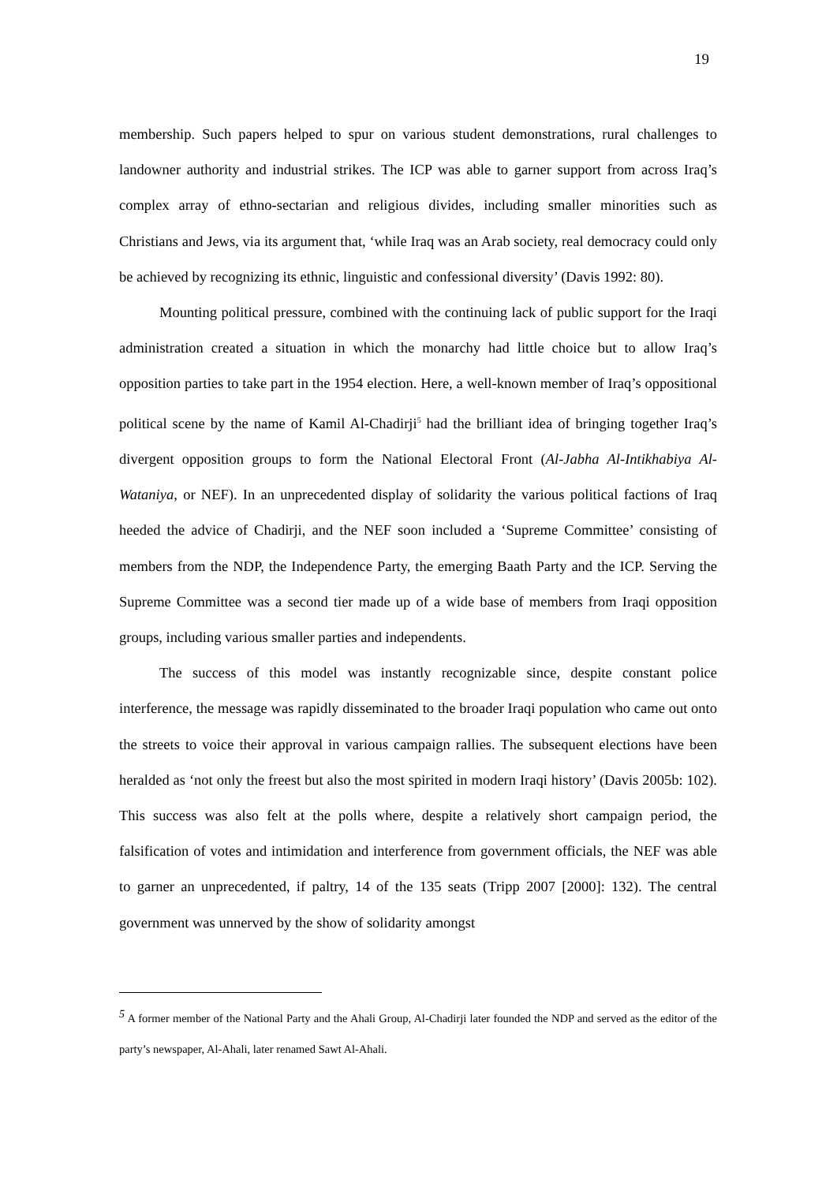19
membership. Such papers helped to spur on various student demonstrations, rural challenges to landowner authority and industrial strikes. The ICP was able to garner support from across Iraq’s complex array of ethno-sectarian and religious divides, including smaller minorities such as Christians and Jews, via its argument that, ‘while Iraq was an Arab society, real democracy could only be achieved by recognizing its ethnic, linguistic and confessional diversity’ (Davis 1992: 80).
Mounting political pressure, combined with the continuing lack of public support for the Iraqi administration created a situation in which the monarchy had little choice but to allow Iraq’s opposition parties to take part in the 1954 election. Here, a well-known member of Iraq’s oppositional political scene by the name of Kamil Al-Chadirji<sup>5</sup> had the brilliant idea of bringing together Iraq’s divergent opposition groups to form the National Electoral Front (Al-Jabha Al-Intikhabiya Al-Wataniya, or NEF). In an unprecedented display of solidarity the various political factions of Iraq heeded the advice of Chadirji, and the NEF soon included a ‘Supreme Committee’ consisting of members from the NDP, the Independence Party, the emerging Baath Party and the ICP. Serving the Supreme Committee was a second tier made up of a wide base of members from Iraqi opposition groups, including various smaller parties and independents.
The success of this model was instantly recognizable since, despite constant police interference, the message was rapidly disseminated to the broader Iraqi population who came out onto the streets to voice their approval in various campaign rallies. The subsequent elections have been heralded as ‘not only the freest but also the most spirited in modern Iraqi history’ (Davis 2005b: 102). This success was also felt at the polls where, despite a relatively short campaign period, the falsification of votes and intimidation and interference from government officials, the NEF was able to garner an unprecedented, if paltry, 14 of the 135 seats (Tripp 2007 [2000]: 132). The central government was unnerved by the show of solidarity amongst
<sup>5</sup> A former member of the National Party and the Ahali Group, Al-Chadirji later founded the NDP and served as the editor of the party’s newspaper, Al-Ahali, later renamed Sawt Al-Ahali.